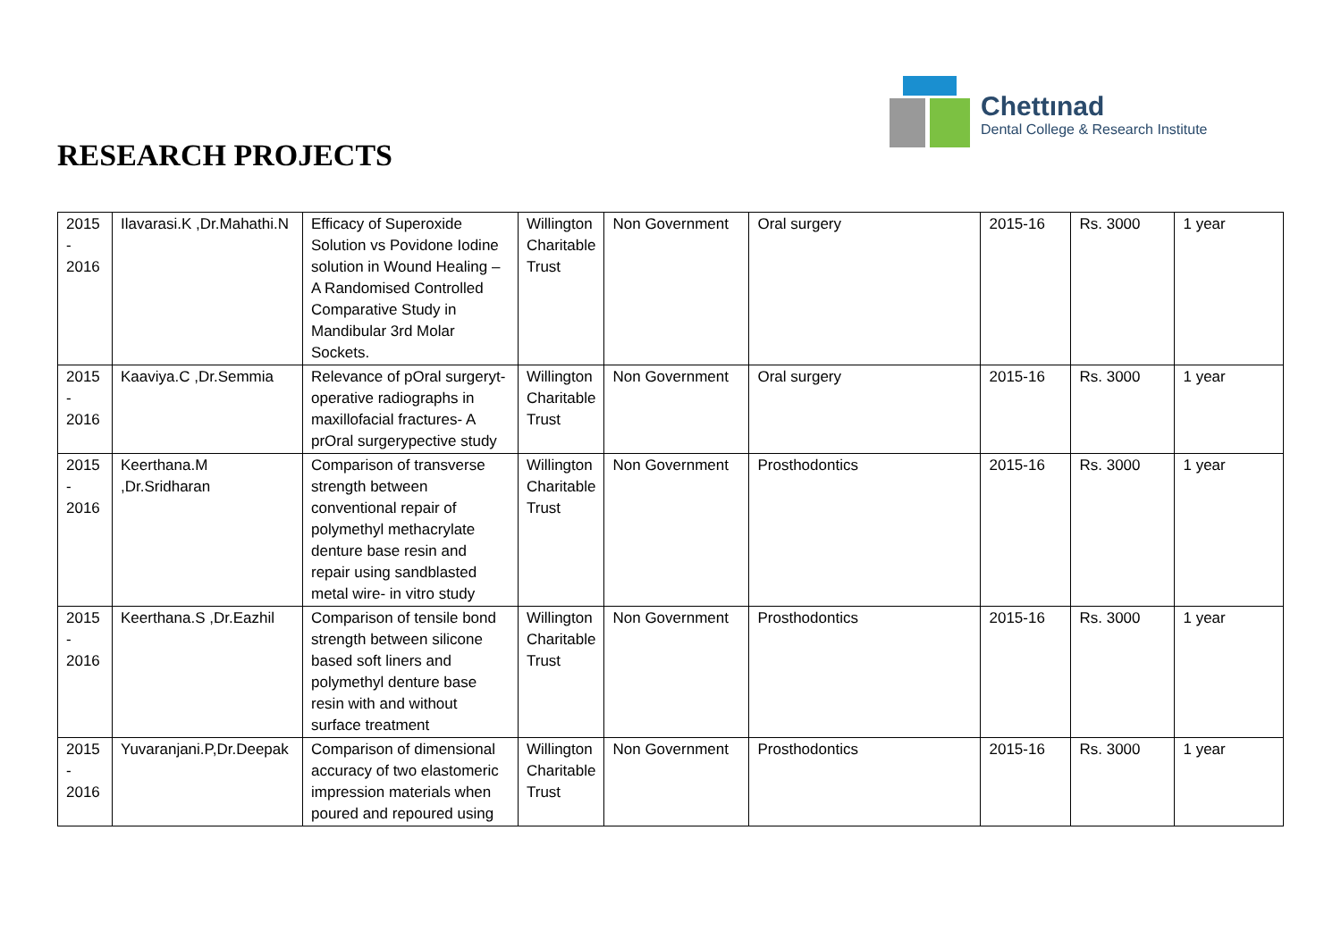Chettınad
Dental College & Research Institute
RESEARCH PROJECTS
| 2015 - 2016 | Ilavarasi.K ,Dr.Mahathi.N | Efficacy of Superoxide Solution vs Povidone Iodine solution in Wound Healing – A Randomised Controlled Comparative Study in Mandibular 3rd Molar Sockets. | Willington Charitable Trust | Non Government | Oral surgery | 2015-16 | Rs. 3000 | 1 year |
| 2015 - 2016 | Kaaviya.C ,Dr.Semmia | Relevance of pOral surgeryt-operative radiographs in maxillofacial fractures- A prOral surgerypective study | Willington Charitable Trust | Non Government | Oral surgery | 2015-16 | Rs. 3000 | 1 year |
| 2015 - 2016 | Keerthana.M ,Dr.Sridharan | Comparison of transverse strength between conventional repair of polymethyl methacrylate denture base resin and repair using sandblasted metal wire- in vitro study | Willington Charitable Trust | Non Government | Prosthodontics | 2015-16 | Rs. 3000 | 1 year |
| 2015 - 2016 | Keerthana.S ,Dr.Eazhil | Comparison of tensile bond strength between silicone based soft liners and polymethyl denture base resin with and without surface treatment | Willington Charitable Trust | Non Government | Prosthodontics | 2015-16 | Rs. 3000 | 1 year |
| 2015 - 2016 | Yuvaranjani.P,Dr.Deepak | Comparison of dimensional accuracy of two elastomeric impression materials when poured and repoured using | Willington Charitable Trust | Non Government | Prosthodontics | 2015-16 | Rs. 3000 | 1 year |